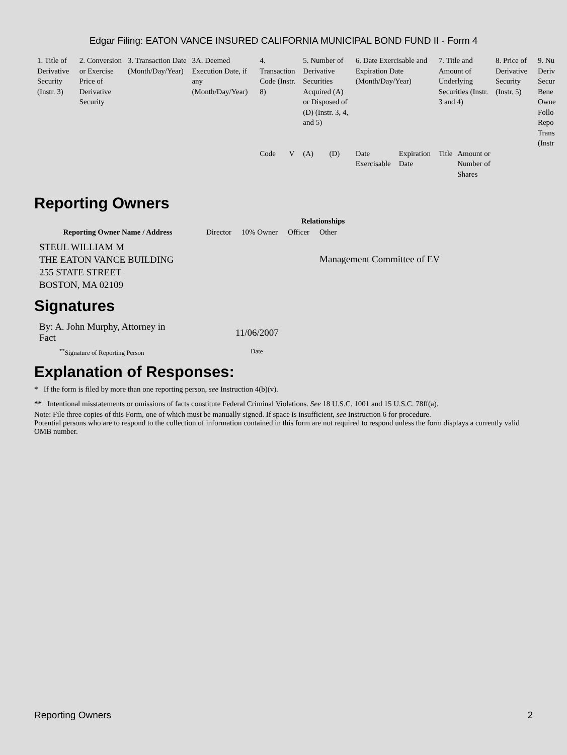Edgar Filing: EATON VANCE INSURED CALIFORNIA MUNICIPAL BOND FUND II - Form 4
| 1. Title of Derivative Security (Instr. 3) | 2. Conversion or Exercise Price of Derivative Security | 3. Transaction Date (Month/Day/Year) | 3A. Deemed Execution Date, if any (Month/Day/Year) | 4. Transaction Code (Instr. 8) | | 5. Number of Derivative Securities Acquired (A) or Disposed of (D) (Instr. 3, 4, and 5) | | 6. Date Exercisable and Expiration Date (Month/Day/Year) | | 7. Title and Amount of Underlying Securities (Instr. 3 and 4) | | 8. Price of Derivative Security (Instr. 5) | 9. Nu Deriv Secur Bene Owne Follo Repo Trans (Instr |
| | | | | Code | V | (A) | (D) | Date Exercisable | Expiration Date | Title | Amount or Number of Shares | | |
Reporting Owners
| Reporting Owner Name / Address | Relationships | | | |
| --- | --- | --- | --- | --- |
| | Director | 10% Owner | Officer | Other |
| STEUL WILLIAM M THE EATON VANCE BUILDING 255 STATE STREET BOSTON, MA 02109 | | | | Management Committee of EV |
Signatures
| By: A. John Murphy, Attorney in Fact | 11/06/2007 |
| <sup>**</sup> Signature of Reporting Person | Date |
Explanation of Responses:
* If the form is filed by more than one reporting person, see Instruction 4(b)(v).
** Intentional misstatements or omissions of facts constitute Federal Criminal Violations. See 18 U.S.C. 1001 and 15 U.S.C. 78ff(a).
Note: File three copies of this Form, one of which must be manually signed. If space is insufficient, see Instruction 6 for procedure.
Potential persons who are to respond to the collection of information contained in this form are not required to respond unless the form displays a currently valid OMB number.
Reporting Owners 2